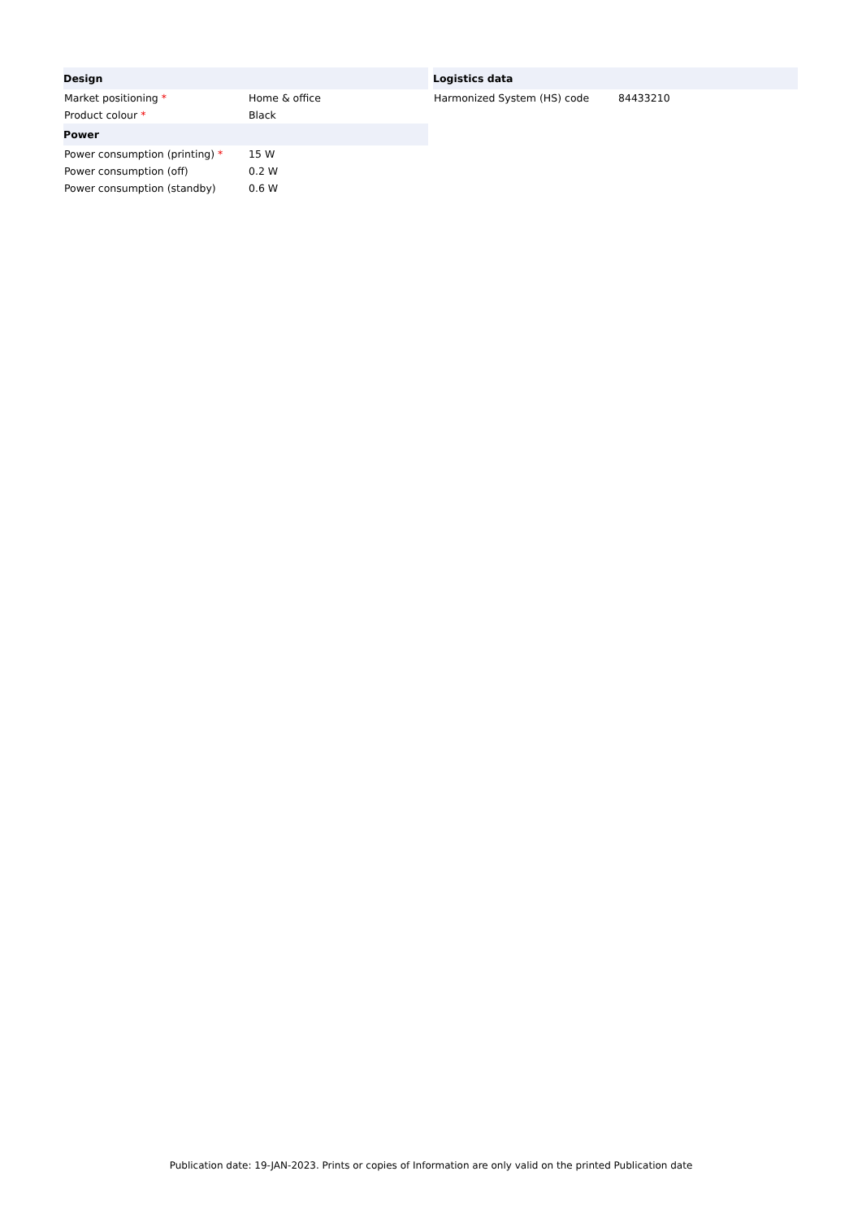| Design | |
| --- | --- |
| Market positioning * | Home & office |
| Product colour * | Black |
| Power | |
| Power consumption (printing) * | 15 W |
| Power consumption (off) | 0.2 W |
| Power consumption (standby) | 0.6 W |
| Logistics data | |
| --- | --- |
| Harmonized System (HS) code | 84433210 |
Publication date: 19-JAN-2023. Prints or copies of Information are only valid on the printed Publication date